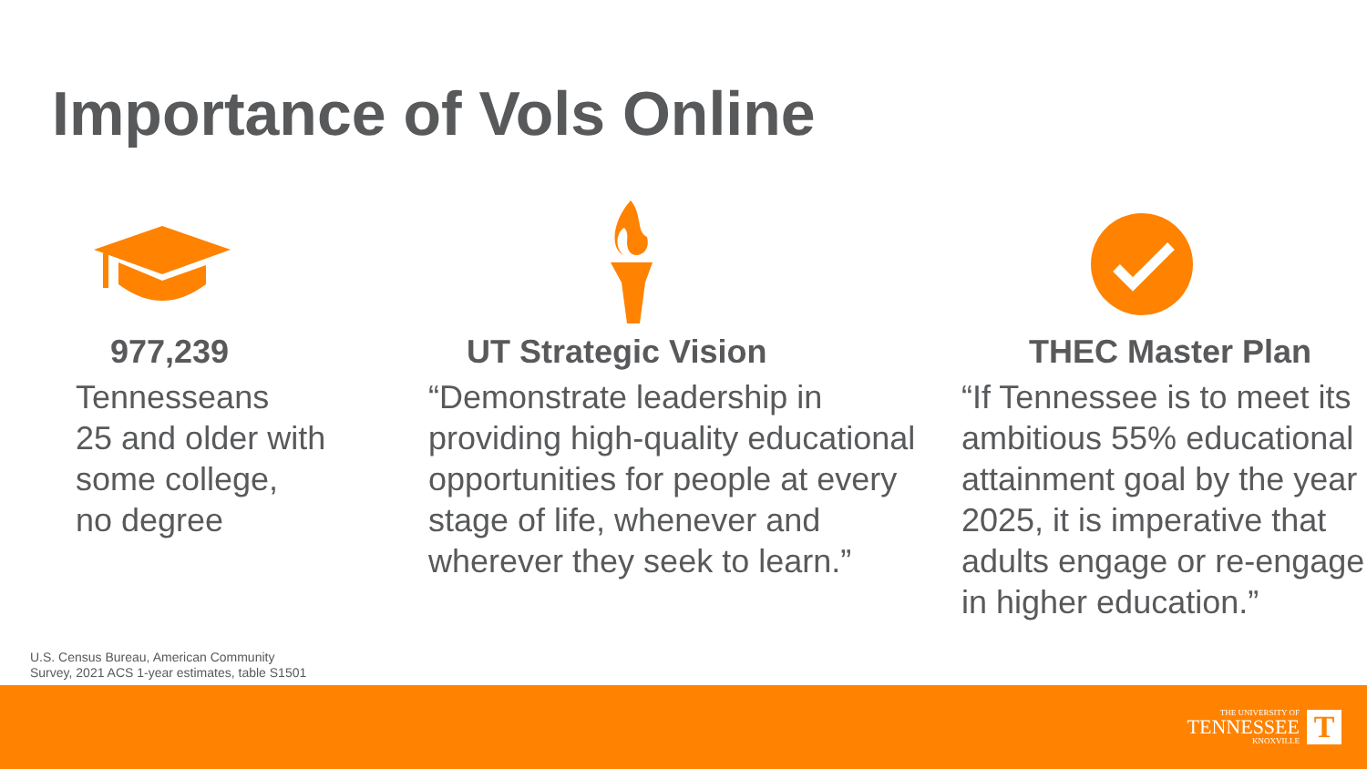Importance of Vols Online
977,239
Tennesseans
25 and older with
some college,
no degree
UT Strategic Vision
“Demonstrate leadership in providing high-quality educational opportunities for people at every stage of life, whenever and wherever they seek to learn.”
THEC Master Plan
“If Tennessee is to meet its ambitious 55% educational attainment goal by the year 2025, it is imperative that adults engage or re-engage in higher education.”
U.S. Census Bureau, American Community
Survey, 2021 ACS 1-year estimates, table S1501
THE UNIVERSITY OF
TENNESSEE
KNOXVILLE
T